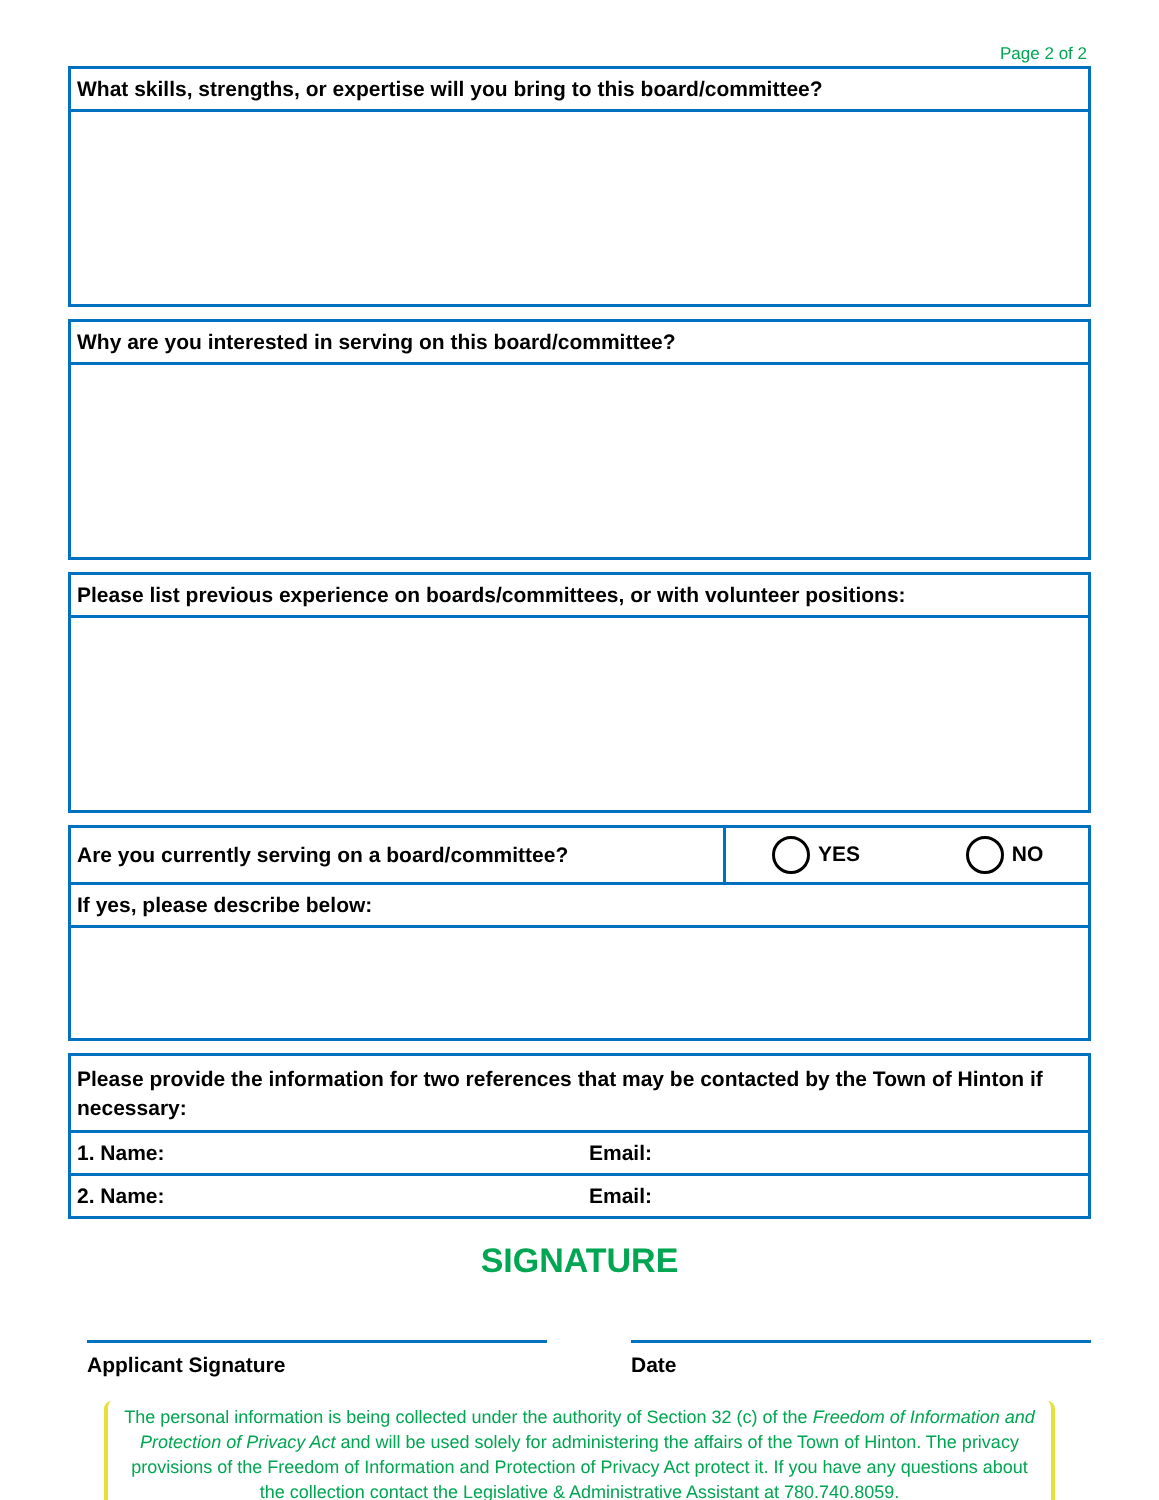Page 2 of 2
| What skills, strengths, or expertise will you bring to this board/committee? |
| Why are you interested in serving on this board/committee? |
| Please list previous experience on boards/committees, or with volunteer positions: |
| Are you currently serving on a board/committee? | YES NO |
| If yes, please describe below: | |
| Please provide the information for two references that may be contacted by the Town of Hinton if necessary: | |
| 1. Name: | Email: |
| 2. Name: | Email: |
SIGNATURE
Applicant Signature Date
The personal information is being collected under the authority of Section 32 (c) of the Freedom of Information and Protection of Privacy Act and will be used solely for administering the affairs of the Town of Hinton. The privacy provisions of the Freedom of Information and Protection of Privacy Act protect it. If you have any questions about the collection contact the Legislative & Administrative Assistant at 780.740.8059.